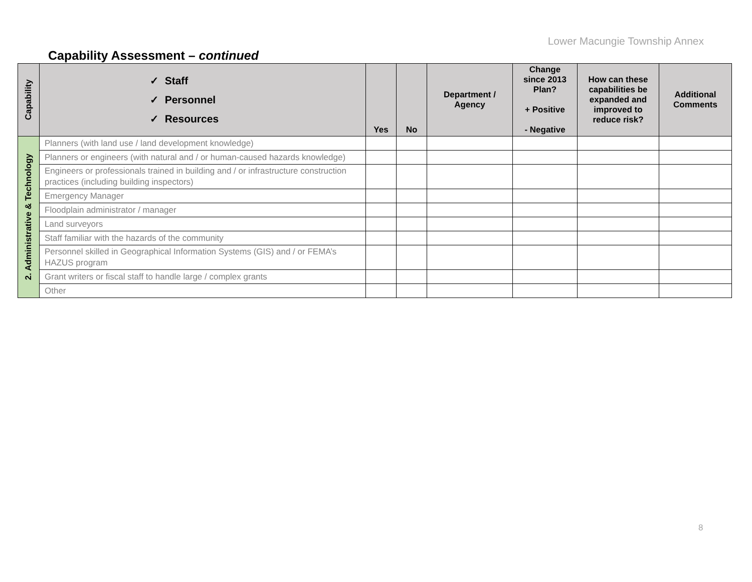Lower Macungie Township Annex
Capability Assessment – continued
| Capability | ✓ Staff ✓ Personnel ✓ Resources | Yes | No | Department / Agency | Change since 2013 Plan? + Positive - Negative | How can these capabilities be expanded and improved to reduce risk? | Additional Comments |
| --- | --- | --- | --- | --- | --- | --- | --- |
| 2. Administrative & Technology | Planners (with land use / land development knowledge) | | | | | | |
| | Planners or engineers (with natural and / or human-caused hazards knowledge) | | | | | | |
| | Engineers or professionals trained in building and / or infrastructure construction practices (including building inspectors) | | | | | | |
| | Emergency Manager | | | | | | |
| | Floodplain administrator / manager | | | | | | |
| | Land surveyors | | | | | | |
| | Staff familiar with the hazards of the community | | | | | | |
| | Personnel skilled in Geographical Information Systems (GIS) and / or FEMA’s HAZUS program | | | | | | |
| | Grant writers or fiscal staff to handle large / complex grants | | | | | | |
| | Other | | | | | | |
8